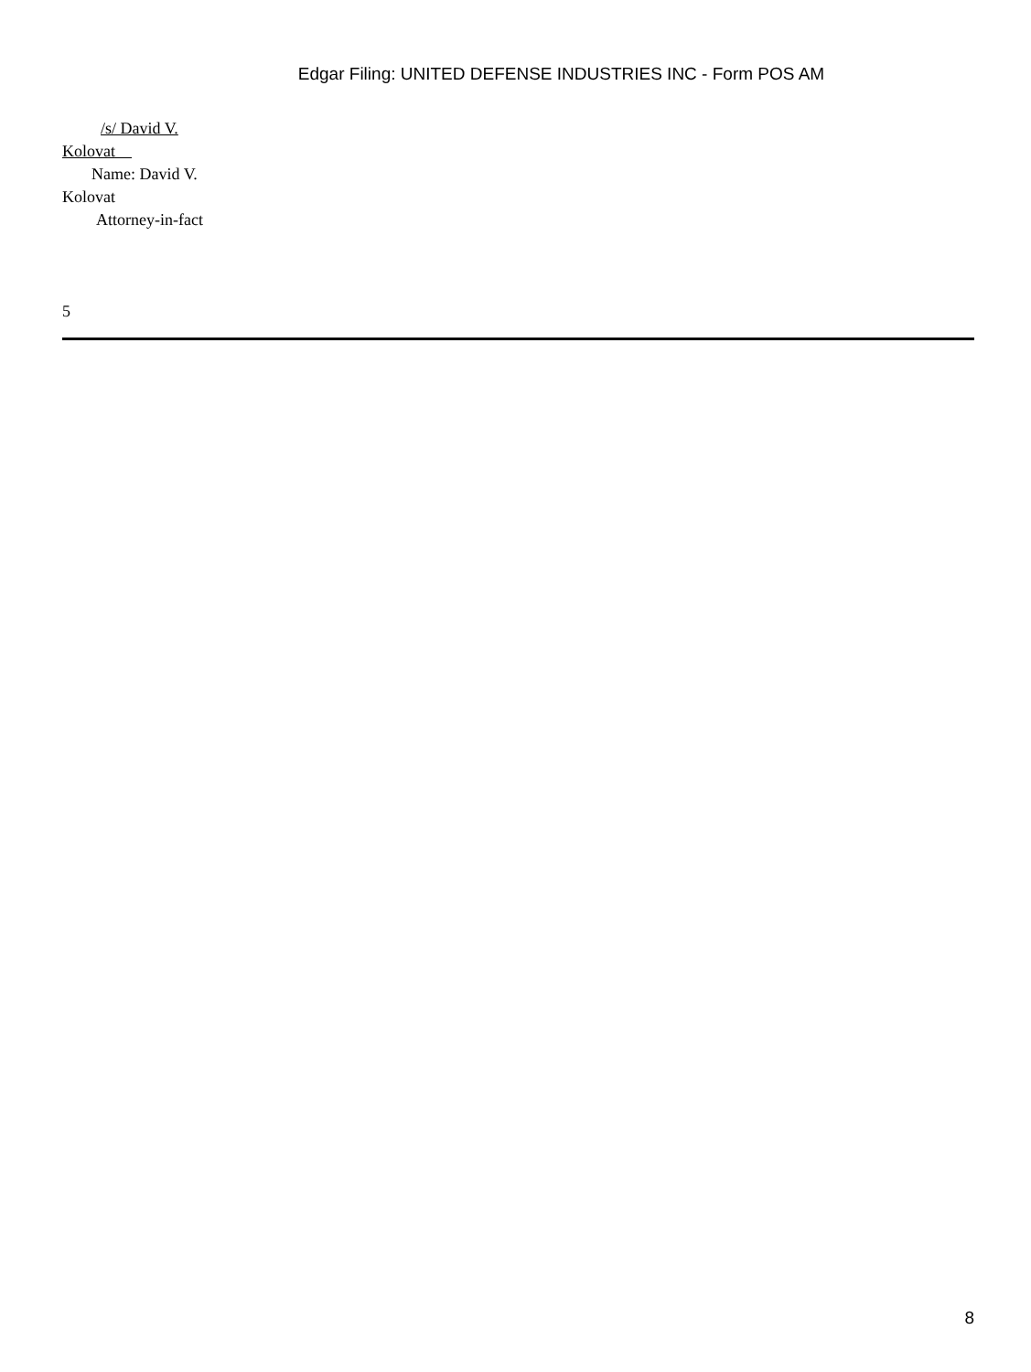Edgar Filing: UNITED DEFENSE INDUSTRIES INC - Form POS AM
/s/ David V.
Kolovat
Name: David V.
Kolovat
Attorney-in-fact
5
8